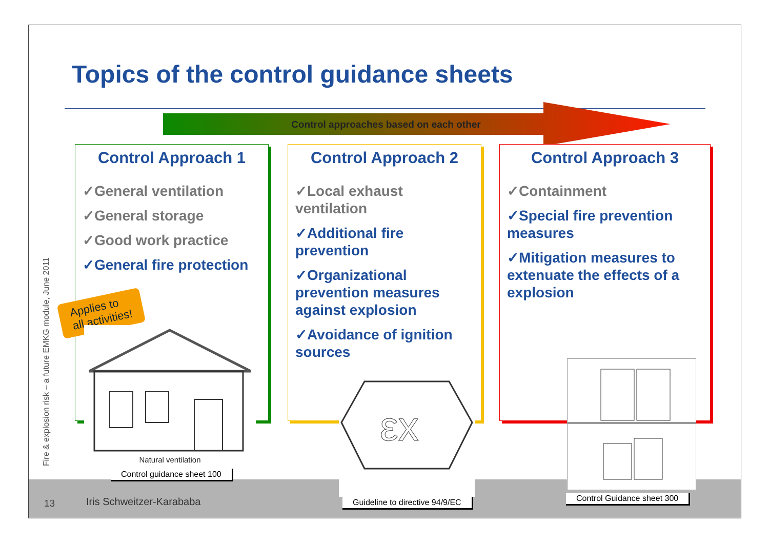Topics of the control guidance sheets
Control approaches based on each other
Fire & explosion risk – a future EMKG module, June 2011
Control Approach 1
✓General ventilation
✓General storage
✓Good work practice
✓General fire protection
Control Approach 2
✓Local exhaust ventilation
✓Additional fire prevention
✓Organizational prevention measures against explosion
✓Avoidance of ignition sources
Control Approach 3
✓Containment
✓Special fire prevention measures
✓Mitigation measures to extenuate the effects of a explosion
Applies to
all activities!
Natural ventilation
Control guidance sheet 100
εx
Guideline to directive 94/9/EC Control Guidance sheet 300
13 Iris Schweitzer-Karababa